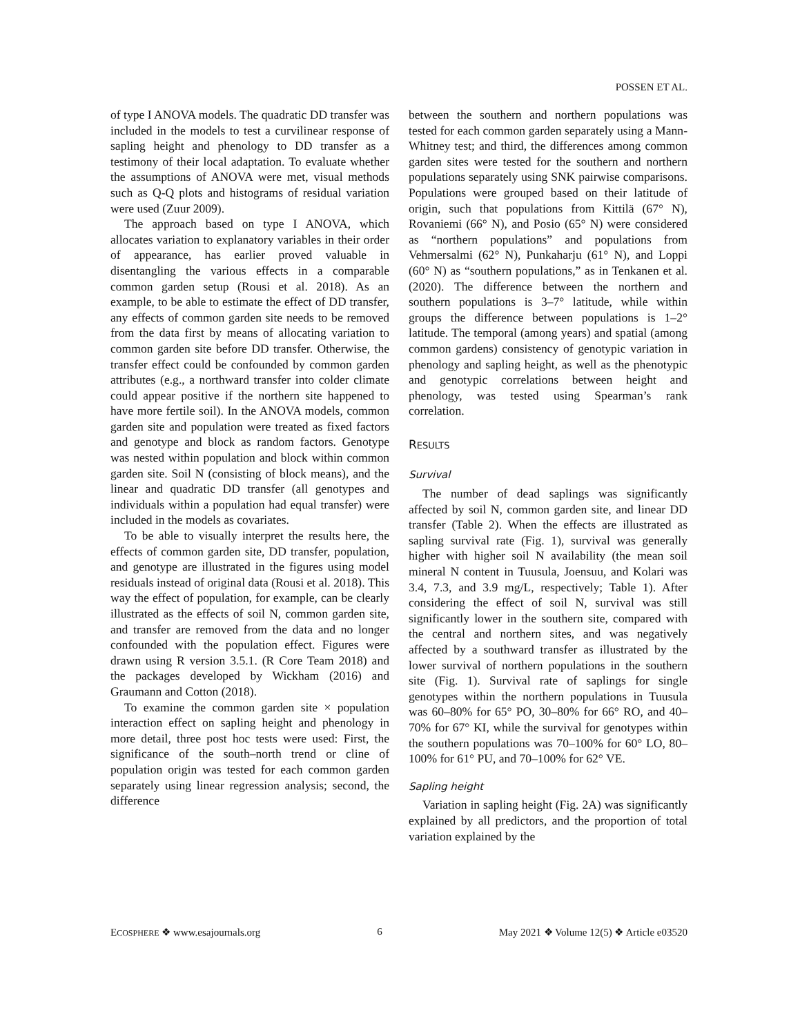POSSEN ET AL.
of type I ANOVA models. The quadratic DD transfer was included in the models to test a curvilinear response of sapling height and phenology to DD transfer as a testimony of their local adaptation. To evaluate whether the assumptions of ANOVA were met, visual methods such as Q-Q plots and histograms of residual variation were used (Zuur 2009).
The approach based on type I ANOVA, which allocates variation to explanatory variables in their order of appearance, has earlier proved valuable in disentangling the various effects in a comparable common garden setup (Rousi et al. 2018). As an example, to be able to estimate the effect of DD transfer, any effects of common garden site needs to be removed from the data first by means of allocating variation to common garden site before DD transfer. Otherwise, the transfer effect could be confounded by common garden attributes (e.g., a northward transfer into colder climate could appear positive if the northern site happened to have more fertile soil). In the ANOVA models, common garden site and population were treated as fixed factors and genotype and block as random factors. Genotype was nested within population and block within common garden site. Soil N (consisting of block means), and the linear and quadratic DD transfer (all genotypes and individuals within a population had equal transfer) were included in the models as covariates.
To be able to visually interpret the results here, the effects of common garden site, DD transfer, population, and genotype are illustrated in the figures using model residuals instead of original data (Rousi et al. 2018). This way the effect of population, for example, can be clearly illustrated as the effects of soil N, common garden site, and transfer are removed from the data and no longer confounded with the population effect. Figures were drawn using R version 3.5.1. (R Core Team 2018) and the packages developed by Wickham (2016) and Graumann and Cotton (2018).
To examine the common garden site × population interaction effect on sapling height and phenology in more detail, three post hoc tests were used: First, the significance of the south–north trend or cline of population origin was tested for each common garden separately using linear regression analysis; second, the difference
between the southern and northern populations was tested for each common garden separately using a Mann-Whitney test; and third, the differences among common garden sites were tested for the southern and northern populations separately using SNK pairwise comparisons. Populations were grouped based on their latitude of origin, such that populations from Kittilä (67° N), Rovaniemi (66° N), and Posio (65° N) were considered as “northern populations” and populations from Vehmersalmi (62° N), Punkaharju (61° N), and Loppi (60° N) as “southern populations,” as in Tenkanen et al. (2020). The difference between the northern and southern populations is 3–7° latitude, while within groups the difference between populations is 1–2° latitude. The temporal (among years) and spatial (among common gardens) consistency of genotypic variation in phenology and sapling height, as well as the phenotypic and genotypic correlations between height and phenology, was tested using Spearman’s rank correlation.
RESULTS
Survival
The number of dead saplings was significantly affected by soil N, common garden site, and linear DD transfer (Table 2). When the effects are illustrated as sapling survival rate (Fig. 1), survival was generally higher with higher soil N availability (the mean soil mineral N content in Tuusula, Joensuu, and Kolari was 3.4, 7.3, and 3.9 mg/L, respectively; Table 1). After considering the effect of soil N, survival was still significantly lower in the southern site, compared with the central and northern sites, and was negatively affected by a southward transfer as illustrated by the lower survival of northern populations in the southern site (Fig. 1). Survival rate of saplings for single genotypes within the northern populations in Tuusula was 60–80% for 65° PO, 30–80% for 66° RO, and 40–70% for 67° KI, while the survival for genotypes within the southern populations was 70–100% for 60° LO, 80–100% for 61° PU, and 70–100% for 62° VE.
Sapling height
Variation in sapling height (Fig. 2A) was significantly explained by all predictors, and the proportion of total variation explained by the
ECOSPHERE ❖ www.esajournals.org 6 May 2021 ❖ Volume 12(5) ❖ Article e03520